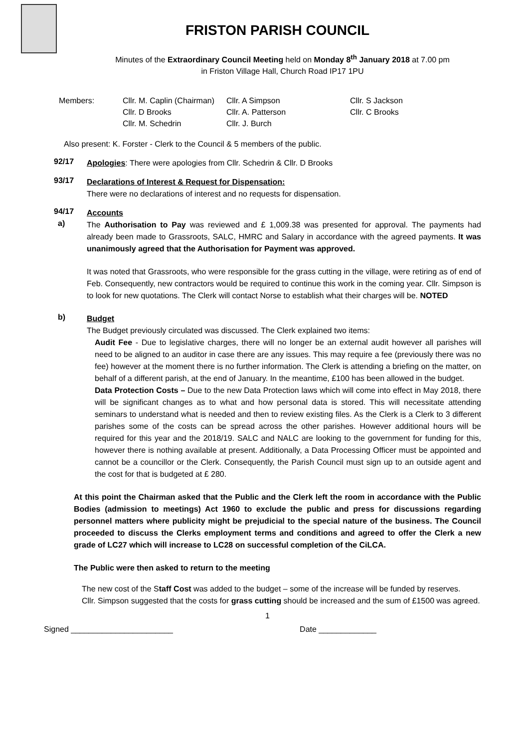FRISTON PARISH COUNCIL
Minutes of the Extraordinary Council Meeting held on Monday 8<sup>th</sup> January 2018 at 7.00 pm
in Friston Village Hall, Church Road IP17 1PU
| Members: | Cllr. M. Caplin (Chairman) | Cllr. A Simpson | Cllr. S Jackson |
| | Cllr. D Brooks | Cllr. A. Patterson | Cllr. C Brooks |
| | Cllr. M. Schedrin | Cllr. J. Burch | |
Also present: K. Forster - Clerk to the Council & 5 members of the public.
92/17
Apologies: There were apologies from Cllr. Schedrin & Cllr. D Brooks
93/17
Declarations of Interest & Request for Dispensation:
There were no declarations of interest and no requests for dispensation.
94/17
Accounts
a)
The Authorisation to Pay was reviewed and £ 1,009.38 was presented for approval. The payments had already been made to Grassroots, SALC, HMRC and Salary in accordance with the agreed payments. It was unanimously agreed that the Authorisation for Payment was approved.
It was noted that Grassroots, who were responsible for the grass cutting in the village, were retiring as of end of Feb. Consequently, new contractors would be required to continue this work in the coming year. Cllr. Simpson is to look for new quotations. The Clerk will contact Norse to establish what their charges will be. NOTED
b)
Budget
The Budget previously circulated was discussed. The Clerk explained two items:
Audit Fee - Due to legislative charges, there will no longer be an external audit however all parishes will need to be aligned to an auditor in case there are any issues. This may require a fee (previously there was no fee) however at the moment there is no further information. The Clerk is attending a briefing on the matter, on behalf of a different parish, at the end of January. In the meantime, £100 has been allowed in the budget.
Data Protection Costs – Due to the new Data Protection laws which will come into effect in May 2018, there will be significant changes as to what and how personal data is stored. This will necessitate attending seminars to understand what is needed and then to review existing files. As the Clerk is a Clerk to 3 different parishes some of the costs can be spread across the other parishes. However additional hours will be required for this year and the 2018/19. SALC and NALC are looking to the government for funding for this, however there is nothing available at present. Additionally, a Data Processing Officer must be appointed and cannot be a councillor or the Clerk. Consequently, the Parish Council must sign up to an outside agent and the cost for that is budgeted at £ 280.
At this point the Chairman asked that the Public and the Clerk left the room in accordance with the Public Bodies (admission to meetings) Act 1960 to exclude the public and press for discussions regarding personnel matters where publicity might be prejudicial to the special nature of the business. The Council proceeded to discuss the Clerks employment terms and conditions and agreed to offer the Clerk a new grade of LC27 which will increase to LC28 on successful completion of the CiLCA.
The Public were then asked to return to the meeting
The new cost of the Staff Cost was added to the budget – some of the increase will be funded by reserves.
Cllr. Simpson suggested that the costs for grass cutting should be increased and the sum of £1500 was agreed.
1
Signed _______________________ Date _____________